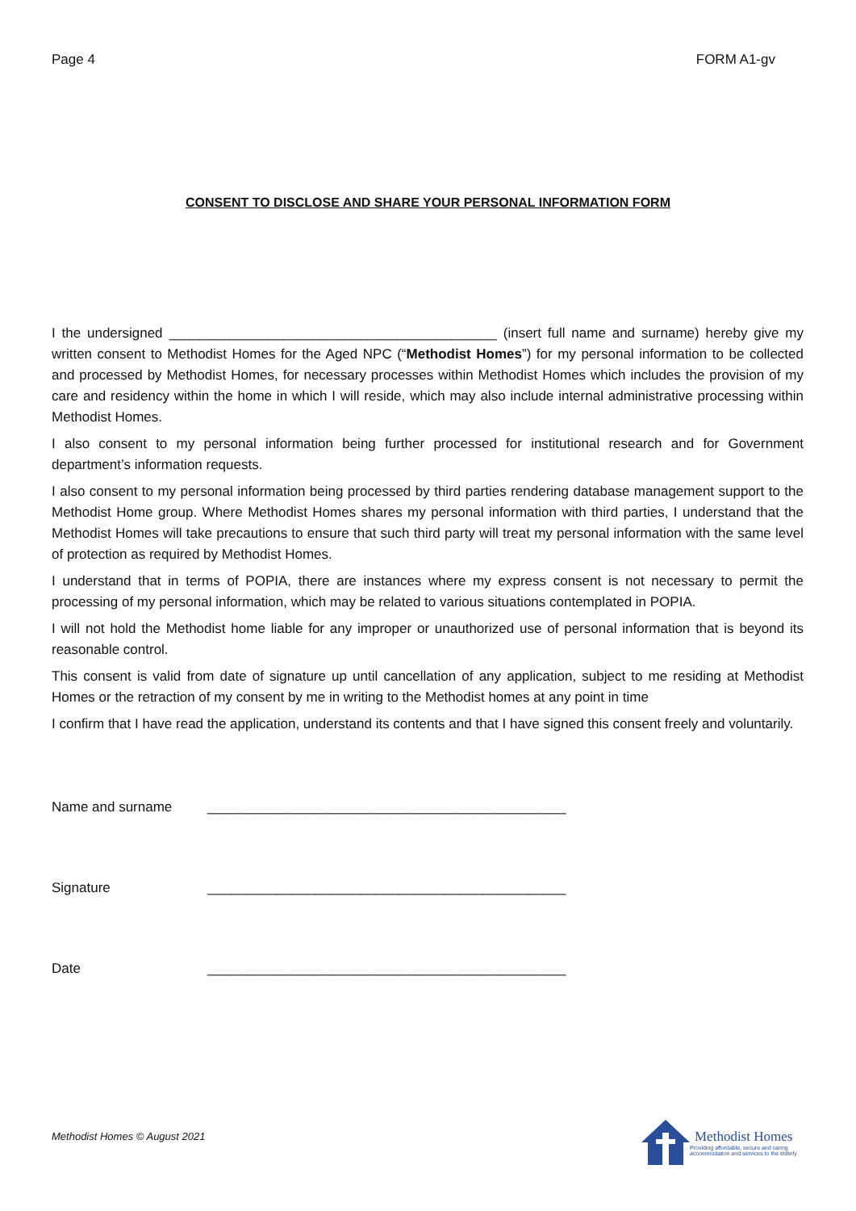Page 4 FORM A1-gv
CONSENT TO DISCLOSE AND SHARE YOUR PERSONAL INFORMATION FORM
I the undersigned ___________________________________________ (insert full name and surname) hereby give my written consent to Methodist Homes for the Aged NPC (“Methodist Homes”) for my personal information to be collected and processed by Methodist Homes, for necessary processes within Methodist Homes which includes the provision of my care and residency within the home in which I will reside, which may also include internal administrative processing within Methodist Homes.
I also consent to my personal information being further processed for institutional research and for Government department’s information requests.
I also consent to my personal information being processed by third parties rendering database management support to the Methodist Home group. Where Methodist Homes shares my personal information with third parties, I understand that the Methodist Homes will take precautions to ensure that such third party will treat my personal information with the same level of protection as required by Methodist Homes.
I understand that in terms of POPIA, there are instances where my express consent is not necessary to permit the processing of my personal information, which may be related to various situations contemplated in POPIA.
I will not hold the Methodist home liable for any improper or unauthorized use of personal information that is beyond its reasonable control.
This consent is valid from date of signature up until cancellation of any application, subject to me residing at Methodist Homes or the retraction of my consent by me in writing to the Methodist homes at any point in time
I confirm that I have read the application, understand its contents and that I have signed this consent freely and voluntarily.
Name and surname _______________________________________________
Signature _______________________________________________
Date _______________________________________________
Methodist Homes © August 2021
Methodist Homes
Providing affordable, secure and caring
accommodation and services to the elderly